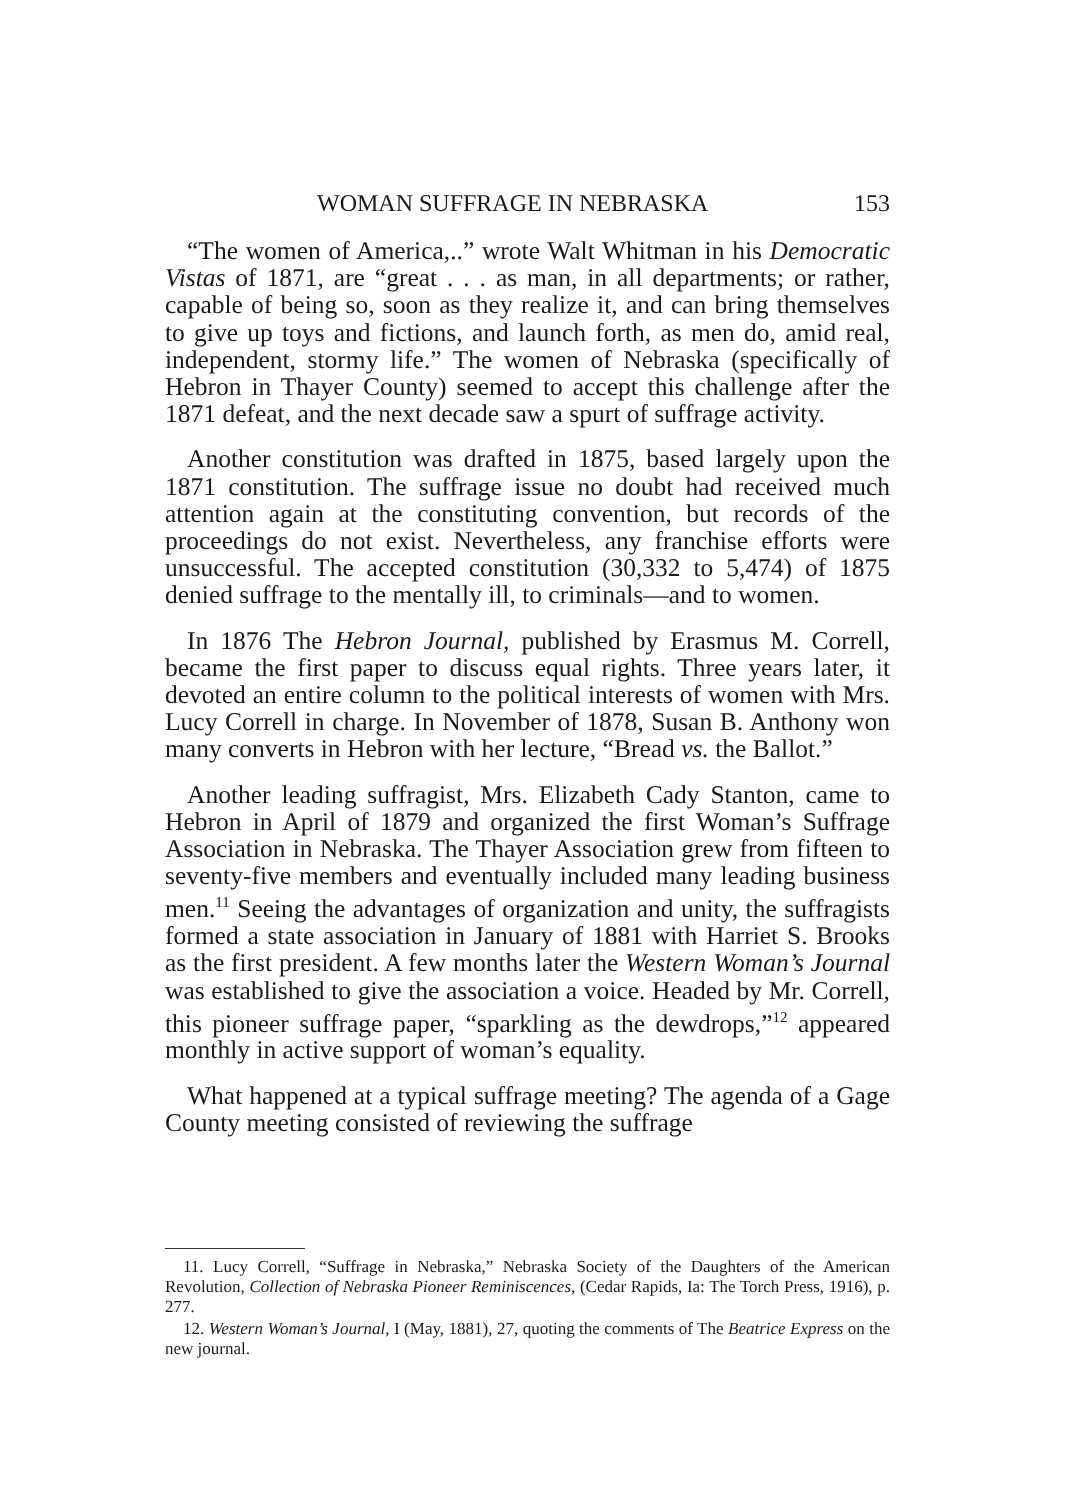WOMAN SUFFRAGE IN NEBRASKA 153
“The women of America,..” wrote Walt Whitman in his Democratic Vistas of 1871, are “great . . . as man, in all departments; or rather, capable of being so, soon as they realize it, and can bring themselves to give up toys and fictions, and launch forth, as men do, amid real, independent, stormy life.” The women of Nebraska (specifically of Hebron in Thayer County) seemed to accept this challenge after the 1871 defeat, and the next decade saw a spurt of suffrage activity.
Another constitution was drafted in 1875, based largely upon the 1871 constitution. The suffrage issue no doubt had received much attention again at the constituting convention, but records of the proceedings do not exist. Nevertheless, any franchise efforts were unsuccessful. The accepted constitution (30,332 to 5,474) of 1875 denied suffrage to the mentally ill, to criminals—and to women.
In 1876 The Hebron Journal, published by Erasmus M. Correll, became the first paper to discuss equal rights. Three years later, it devoted an entire column to the political interests of women with Mrs. Lucy Correll in charge. In November of 1878, Susan B. Anthony won many converts in Hebron with her lecture, “Bread vs. the Ballot.”
Another leading suffragist, Mrs. Elizabeth Cady Stanton, came to Hebron in April of 1879 and organized the first Woman’s Suffrage Association in Nebraska. The Thayer Association grew from fifteen to seventy-five members and eventually included many leading business men.<sup>11</sup> Seeing the advantages of organization and unity, the suffragists formed a state association in January of 1881 with Harriet S. Brooks as the first president. A few months later the Western Woman’s Journal was established to give the association a voice. Headed by Mr. Correll, this pioneer suffrage paper, “sparkling as the dewdrops,”<sup>12</sup> appeared monthly in active support of woman’s equality.
What happened at a typical suffrage meeting? The agenda of a Gage County meeting consisted of reviewing the suffrage
11. Lucy Correll, “Suffrage in Nebraska,” Nebraska Society of the Daughters of the American Revolution, Collection of Nebraska Pioneer Reminiscences, (Cedar Rapids, Ia: The Torch Press, 1916), p. 277.
12. Western Woman’s Journal, I (May, 1881), 27, quoting the comments of The Beatrice Express on the new journal.